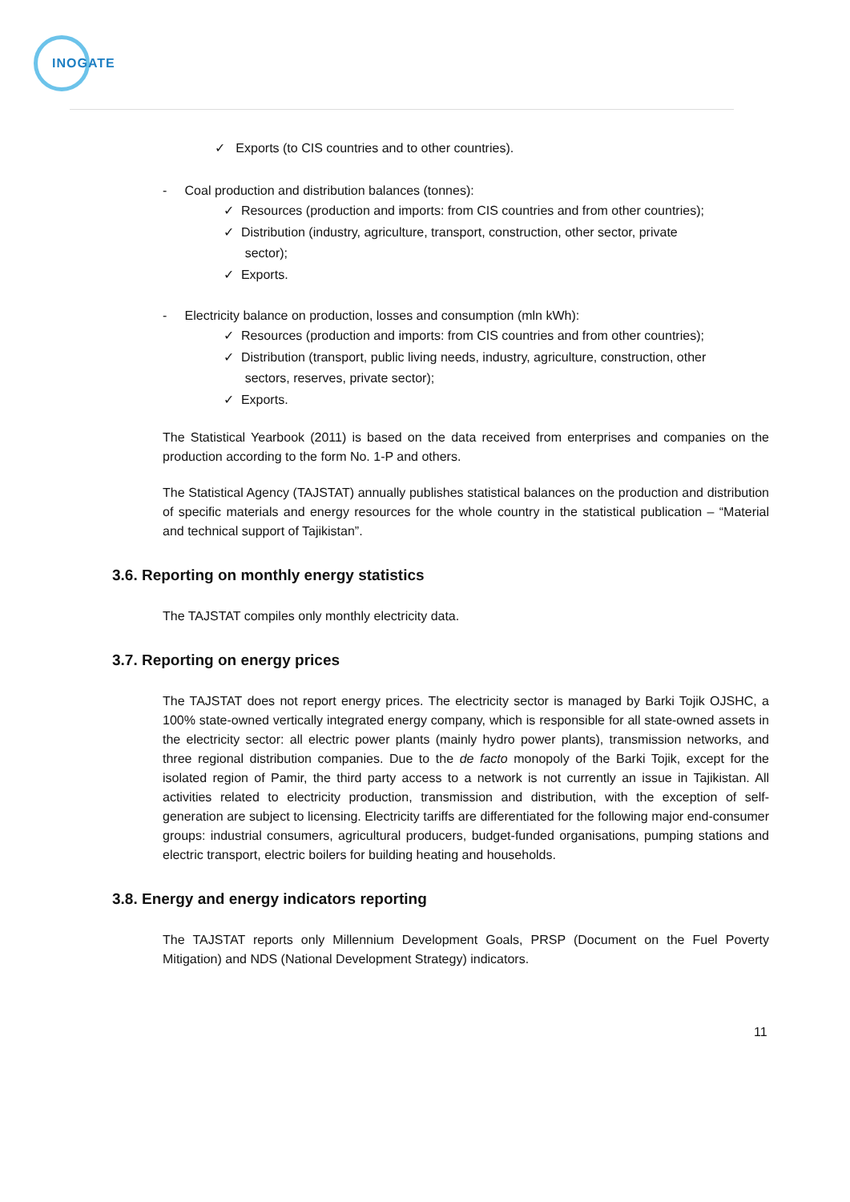INOGATE
✓ Exports (to CIS countries and to other countries).
- Coal production and distribution balances (tonnes):
✓ Resources (production and imports: from CIS countries and from other countries);
✓ Distribution (industry, agriculture, transport, construction, other sector, private
sector);
✓ Exports.
- Electricity balance on production, losses and consumption (mln kWh):
✓ Resources (production and imports: from CIS countries and from other countries);
✓ Distribution (transport, public living needs, industry, agriculture, construction, other
sectors, reserves, private sector);
✓ Exports.
The Statistical Yearbook (2011) is based on the data received from enterprises and companies on the production according to the form No. 1-P and others.
The Statistical Agency (TAJSTAT) annually publishes statistical balances on the production and distribution of specific materials and energy resources for the whole country in the statistical publication – “Material and technical support of Tajikistan”.
3.6. Reporting on monthly energy statistics
The TAJSTAT compiles only monthly electricity data.
3.7. Reporting on energy prices
The TAJSTAT does not report energy prices. The electricity sector is managed by Barki Tojik OJSHC, a 100% state-owned vertically integrated energy company, which is responsible for all state-owned assets in the electricity sector: all electric power plants (mainly hydro power plants), transmission networks, and three regional distribution companies. Due to the de facto monopoly of the Barki Tojik, except for the isolated region of Pamir, the third party access to a network is not currently an issue in Tajikistan. All activities related to electricity production, transmission and distribution, with the exception of self-generation are subject to licensing. Electricity tariffs are differentiated for the following major end-consumer groups: industrial consumers, agricultural producers, budget-funded organisations, pumping stations and electric transport, electric boilers for building heating and households.
3.8. Energy and energy indicators reporting
The TAJSTAT reports only Millennium Development Goals, PRSP (Document on the Fuel Poverty Mitigation) and NDS (National Development Strategy) indicators.
11